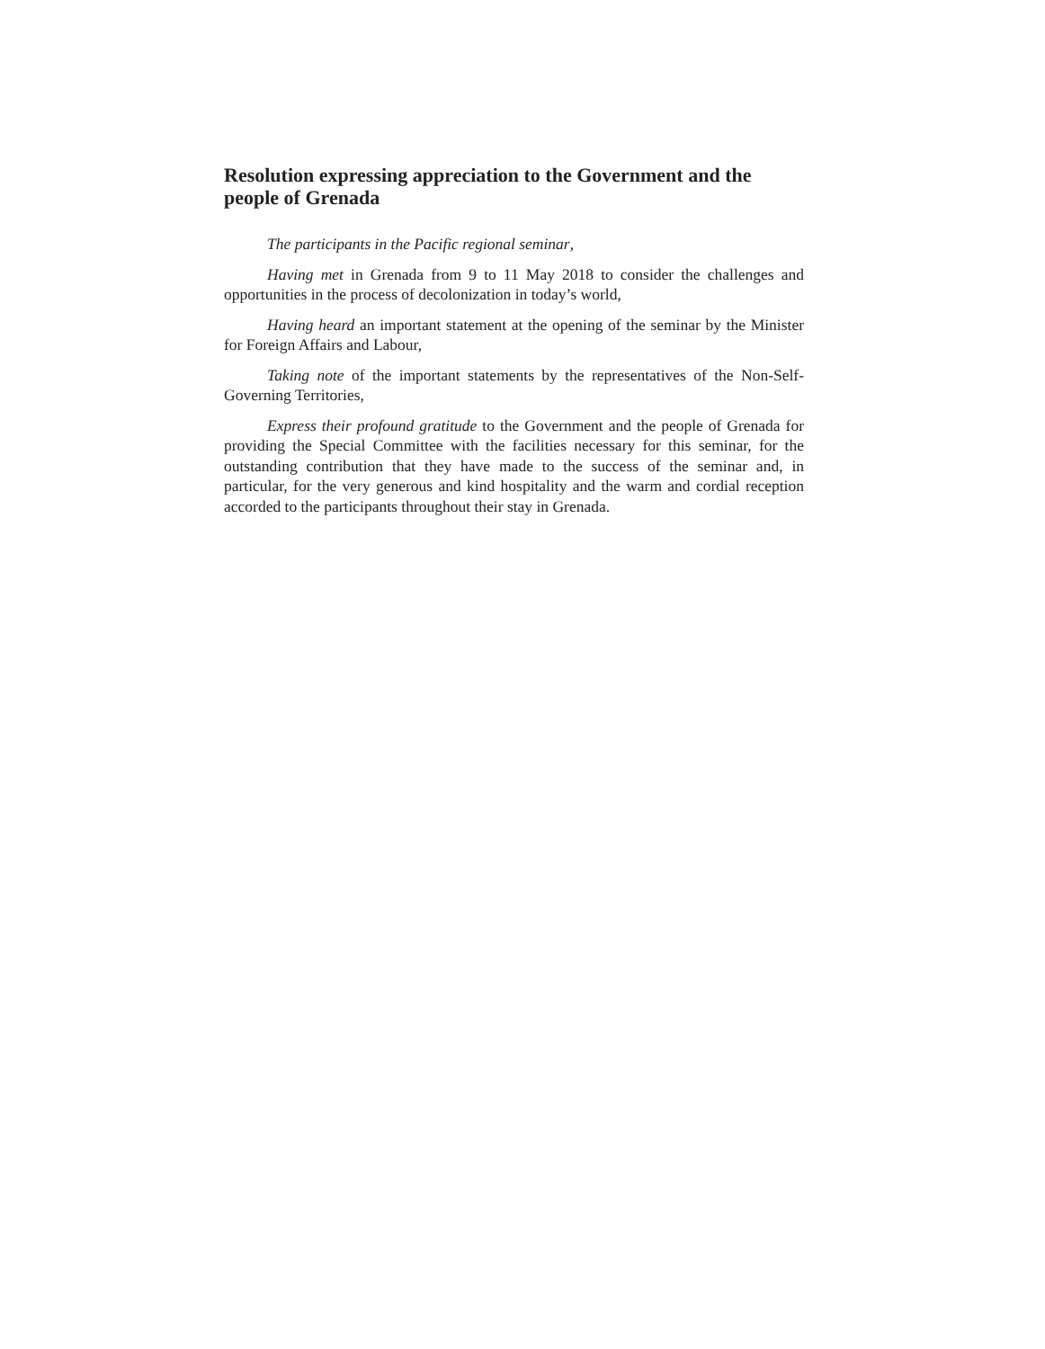Resolution expressing appreciation to the Government and the people of Grenada
The participants in the Pacific regional seminar,
Having met in Grenada from 9 to 11 May 2018 to consider the challenges and opportunities in the process of decolonization in today’s world,
Having heard an important statement at the opening of the seminar by the Minister for Foreign Affairs and Labour,
Taking note of the important statements by the representatives of the Non-Self-Governing Territories,
Express their profound gratitude to the Government and the people of Grenada for providing the Special Committee with the facilities necessary for this seminar, for the outstanding contribution that they have made to the success of the seminar and, in particular, for the very generous and kind hospitality and the warm and cordial reception accorded to the participants throughout their stay in Grenada.